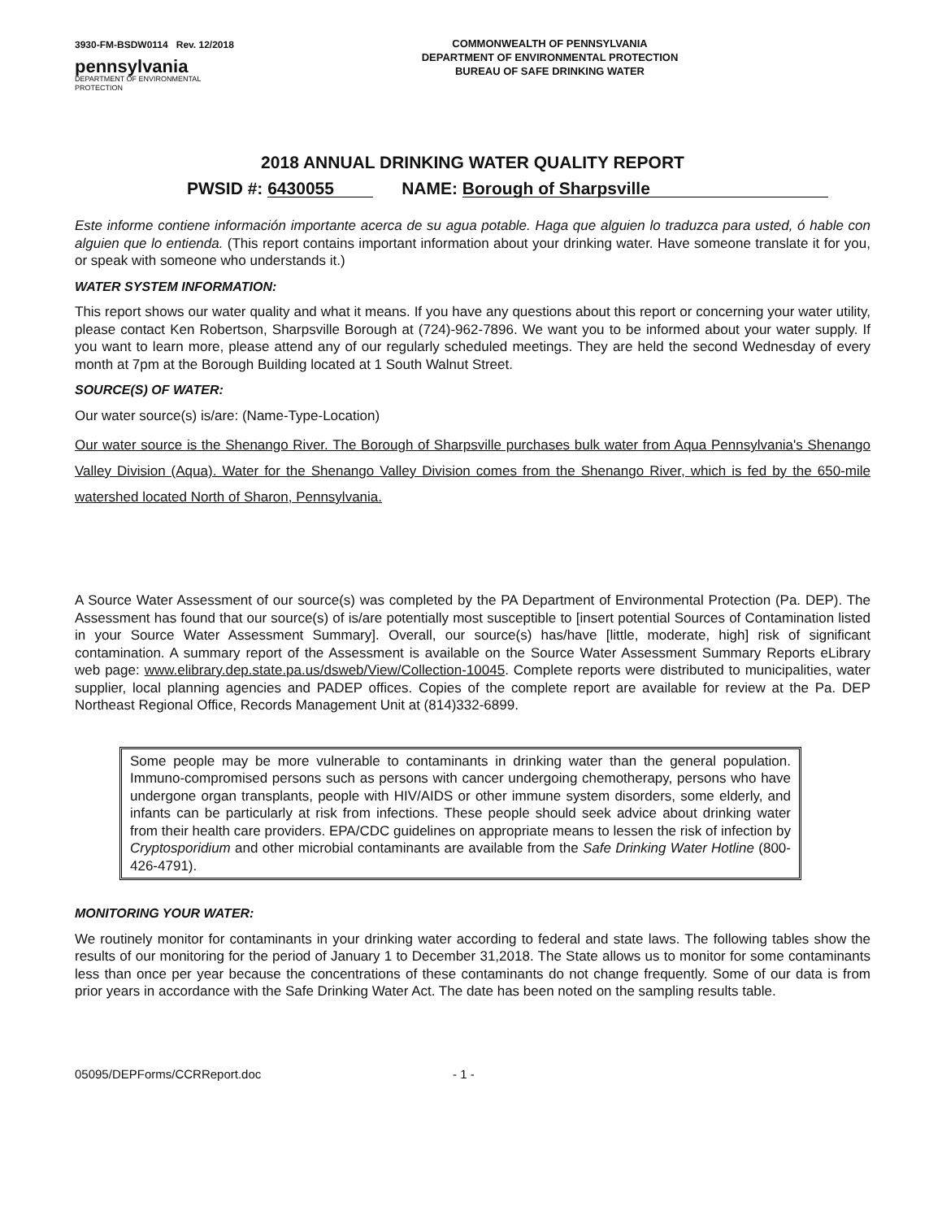3930-FM-BSDW0114 Rev. 12/2018
pennsylvania
DEPARTMENT OF ENVIRONMENTAL
PROTECTION
COMMONWEALTH OF PENNSYLVANIA
DEPARTMENT OF ENVIRONMENTAL PROTECTION
BUREAU OF SAFE DRINKING WATER
2018 ANNUAL DRINKING WATER QUALITY REPORT
PWSID #: 6430055 NAME: Borough of Sharpsville
Este informe contiene información importante acerca de su agua potable. Haga que alguien lo traduzca para usted, ó hable con alguien que lo entienda. (This report contains important information about your drinking water. Have someone translate it for you, or speak with someone who understands it.)
WATER SYSTEM INFORMATION:
This report shows our water quality and what it means. If you have any questions about this report or concerning your water utility, please contact Ken Robertson, Sharpsville Borough at (724)-962-7896. We want you to be informed about your water supply. If you want to learn more, please attend any of our regularly scheduled meetings. They are held the second Wednesday of every month at 7pm at the Borough Building located at 1 South Walnut Street.
SOURCE(S) OF WATER:
Our water source(s) is/are: (Name-Type-Location)
Our water source is the Shenango River. The Borough of Sharpsville purchases bulk water from Aqua Pennsylvania's Shenango Valley Division (Aqua). Water for the Shenango Valley Division comes from the Shenango River, which is fed by the 650-mile watershed located North of Sharon, Pennsylvania.
A Source Water Assessment of our source(s) was completed by the PA Department of Environmental Protection (Pa. DEP). The Assessment has found that our source(s) of is/are potentially most susceptible to [insert potential Sources of Contamination listed in your Source Water Assessment Summary]. Overall, our source(s) has/have [little, moderate, high] risk of significant contamination. A summary report of the Assessment is available on the Source Water Assessment Summary Reports eLibrary web page: www.elibrary.dep.state.pa.us/dsweb/View/Collection-10045. Complete reports were distributed to municipalities, water supplier, local planning agencies and PADEP offices. Copies of the complete report are available for review at the Pa. DEP Northeast Regional Office, Records Management Unit at (814)332-6899.
Some people may be more vulnerable to contaminants in drinking water than the general population. Immuno-compromised persons such as persons with cancer undergoing chemotherapy, persons who have undergone organ transplants, people with HIV/AIDS or other immune system disorders, some elderly, and infants can be particularly at risk from infections. These people should seek advice about drinking water from their health care providers. EPA/CDC guidelines on appropriate means to lessen the risk of infection by Cryptosporidium and other microbial contaminants are available from the Safe Drinking Water Hotline (800-426-4791).
MONITORING YOUR WATER:
We routinely monitor for contaminants in your drinking water according to federal and state laws. The following tables show the results of our monitoring for the period of January 1 to December 31,2018. The State allows us to monitor for some contaminants less than once per year because the concentrations of these contaminants do not change frequently. Some of our data is from prior years in accordance with the Safe Drinking Water Act. The date has been noted on the sampling results table.
05095/DEPForms/CCRReport.doc - 1 -